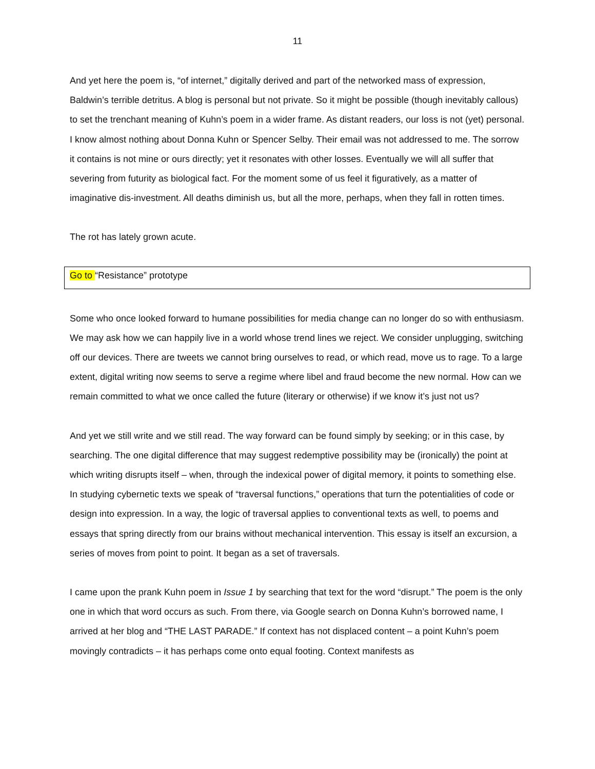11
And yet here the poem is, “of internet,” digitally derived and part of the networked mass of expression, Baldwin’s terrible detritus. A blog is personal but not private. So it might be possible (though inevitably callous) to set the trenchant meaning of Kuhn’s poem in a wider frame. As distant readers, our loss is not (yet) personal. I know almost nothing about Donna Kuhn or Spencer Selby. Their email was not addressed to me. The sorrow it contains is not mine or ours directly; yet it resonates with other losses. Eventually we will all suffer that severing from futurity as biological fact. For the moment some of us feel it figuratively, as a matter of imaginative dis-investment. All deaths diminish us, but all the more, perhaps, when they fall in rotten times.
The rot has lately grown acute.
Go to “Resistance” prototype
Some who once looked forward to humane possibilities for media change can no longer do so with enthusiasm. We may ask how we can happily live in a world whose trend lines we reject. We consider unplugging, switching off our devices. There are tweets we cannot bring ourselves to read, or which read, move us to rage. To a large extent, digital writing now seems to serve a regime where libel and fraud become the new normal. How can we remain committed to what we once called the future (literary or otherwise) if we know it’s just not us?
And yet we still write and we still read. The way forward can be found simply by seeking; or in this case, by searching. The one digital difference that may suggest redemptive possibility may be (ironically) the point at which writing disrupts itself – when, through the indexical power of digital memory, it points to something else. In studying cybernetic texts we speak of “traversal functions,” operations that turn the potentialities of code or design into expression. In a way, the logic of traversal applies to conventional texts as well, to poems and essays that spring directly from our brains without mechanical intervention. This essay is itself an excursion, a series of moves from point to point. It began as a set of traversals.
I came upon the prank Kuhn poem in Issue 1 by searching that text for the word “disrupt.” The poem is the only one in which that word occurs as such. From there, via Google search on Donna Kuhn’s borrowed name, I arrived at her blog and “THE LAST PARADE.” If context has not displaced content – a point Kuhn’s poem movingly contradicts – it has perhaps come onto equal footing. Context manifests as